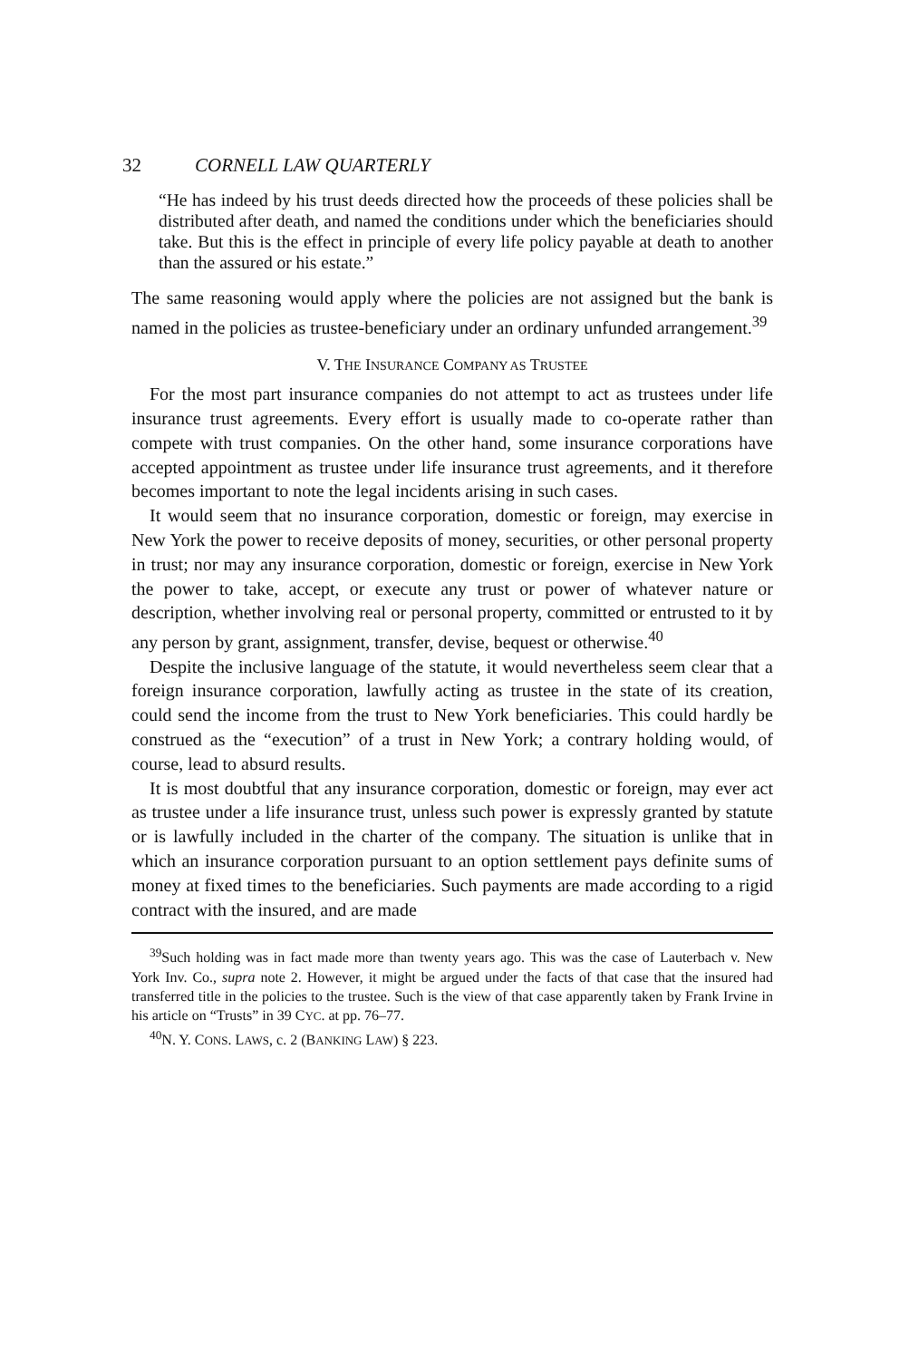32 CORNELL LAW QUARTERLY
“He has indeed by his trust deeds directed how the proceeds of these policies shall be distributed after death, and named the conditions under which the beneficiaries should take. But this is the effect in principle of every life policy payable at death to another than the assured or his estate.”
The same reasoning would apply where the policies are not assigned but the bank is named in the policies as trustee-beneficiary under an ordinary unfunded arrangement.<sup>39</sup>
V. THE INSURANCE COMPANY AS TRUSTEE
For the most part insurance companies do not attempt to act as trustees under life insurance trust agreements. Every effort is usually made to co-operate rather than compete with trust companies. On the other hand, some insurance corporations have accepted appointment as trustee under life insurance trust agreements, and it therefore becomes important to note the legal incidents arising in such cases.
It would seem that no insurance corporation, domestic or foreign, may exercise in New York the power to receive deposits of money, securities, or other personal property in trust; nor may any insurance corporation, domestic or foreign, exercise in New York the power to take, accept, or execute any trust or power of whatever nature or description, whether involving real or personal property, committed or entrusted to it by any person by grant, assignment, transfer, devise, bequest or otherwise.<sup>40</sup>
Despite the inclusive language of the statute, it would nevertheless seem clear that a foreign insurance corporation, lawfully acting as trustee in the state of its creation, could send the income from the trust to New York beneficiaries. This could hardly be construed as the “execution” of a trust in New York; a contrary holding would, of course, lead to absurd results.
It is most doubtful that any insurance corporation, domestic or foreign, may ever act as trustee under a life insurance trust, unless such power is expressly granted by statute or is lawfully included in the charter of the company. The situation is unlike that in which an insurance corporation pursuant to an option settlement pays definite sums of money at fixed times to the beneficiaries. Such payments are made according to a rigid contract with the insured, and are made
<sup>39</sup> Such holding was in fact made more than twenty years ago. This was the case of Lauterbach v. New York Inv. Co., supra note 2. However, it might be argued under the facts of that case that the insured had transferred title in the policies to the trustee. Such is the view of that case apparently taken by Frank Irvine in his article on “Trusts” in 39 CYC. at pp. 76–77.
<sup>40</sup>N. Y. CONS. LAWS, c. 2 (BANKING LAW) § 223.